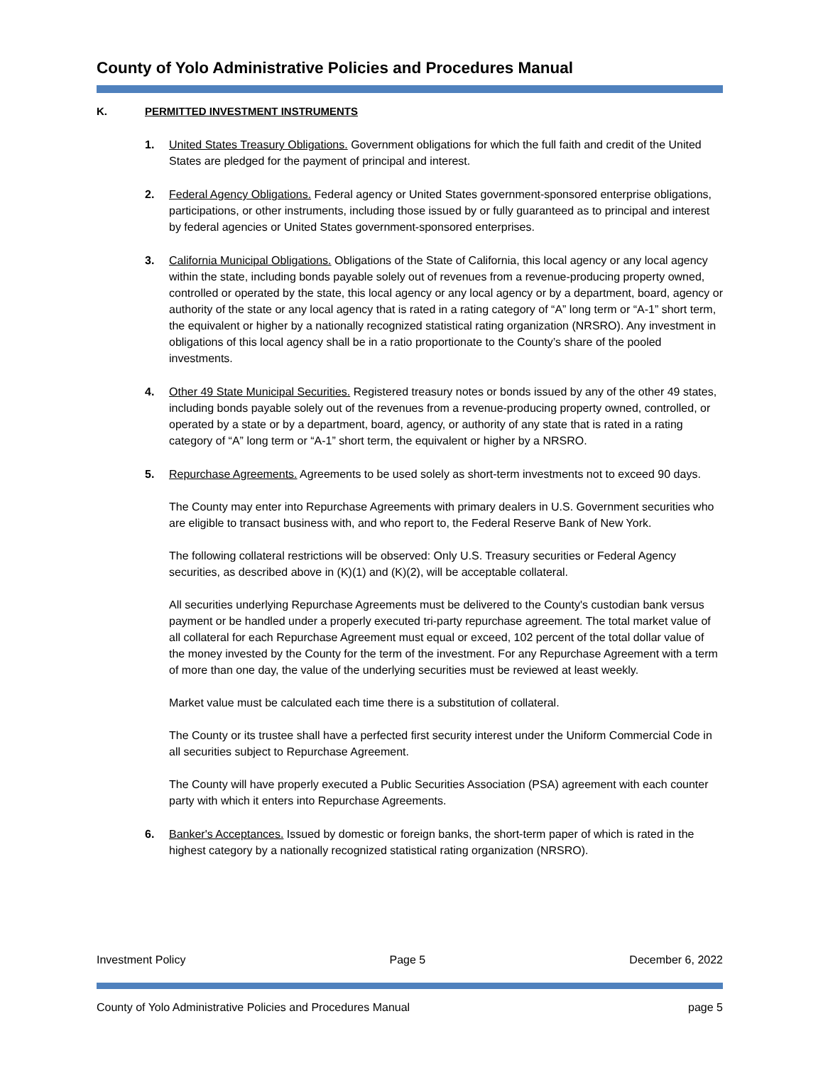County of Yolo Administrative Policies and Procedures Manual
K. PERMITTED INVESTMENT INSTRUMENTS
1. United States Treasury Obligations. Government obligations for which the full faith and credit of the United States are pledged for the payment of principal and interest.
2. Federal Agency Obligations. Federal agency or United States government-sponsored enterprise obligations, participations, or other instruments, including those issued by or fully guaranteed as to principal and interest by federal agencies or United States government-sponsored enterprises.
3. California Municipal Obligations. Obligations of the State of California, this local agency or any local agency within the state, including bonds payable solely out of revenues from a revenue-producing property owned, controlled or operated by the state, this local agency or any local agency or by a department, board, agency or authority of the state or any local agency that is rated in a rating category of “A” long term or “A-1” short term, the equivalent or higher by a nationally recognized statistical rating organization (NRSRO). Any investment in obligations of this local agency shall be in a ratio proportionate to the County’s share of the pooled investments.
4. Other 49 State Municipal Securities. Registered treasury notes or bonds issued by any of the other 49 states, including bonds payable solely out of the revenues from a revenue-producing property owned, controlled, or operated by a state or by a department, board, agency, or authority of any state that is rated in a rating category of “A” long term or “A-1” short term, the equivalent or higher by a NRSRO.
5. Repurchase Agreements. Agreements to be used solely as short-term investments not to exceed 90 days.
The County may enter into Repurchase Agreements with primary dealers in U.S. Government securities who are eligible to transact business with, and who report to, the Federal Reserve Bank of New York.
The following collateral restrictions will be observed: Only U.S. Treasury securities or Federal Agency securities, as described above in (K)(1) and (K)(2), will be acceptable collateral.
All securities underlying Repurchase Agreements must be delivered to the County's custodian bank versus payment or be handled under a properly executed tri-party repurchase agreement. The total market value of all collateral for each Repurchase Agreement must equal or exceed, 102 percent of the total dollar value of the money invested by the County for the term of the investment. For any Repurchase Agreement with a term of more than one day, the value of the underlying securities must be reviewed at least weekly.
Market value must be calculated each time there is a substitution of collateral.
The County or its trustee shall have a perfected first security interest under the Uniform Commercial Code in all securities subject to Repurchase Agreement.
The County will have properly executed a Public Securities Association (PSA) agreement with each counter party with which it enters into Repurchase Agreements.
6. Banker's Acceptances. Issued by domestic or foreign banks, the short-term paper of which is rated in the highest category by a nationally recognized statistical rating organization (NRSRO).
Investment Policy Page 5 December 6, 2022
County of Yolo Administrative Policies and Procedures Manual page 5